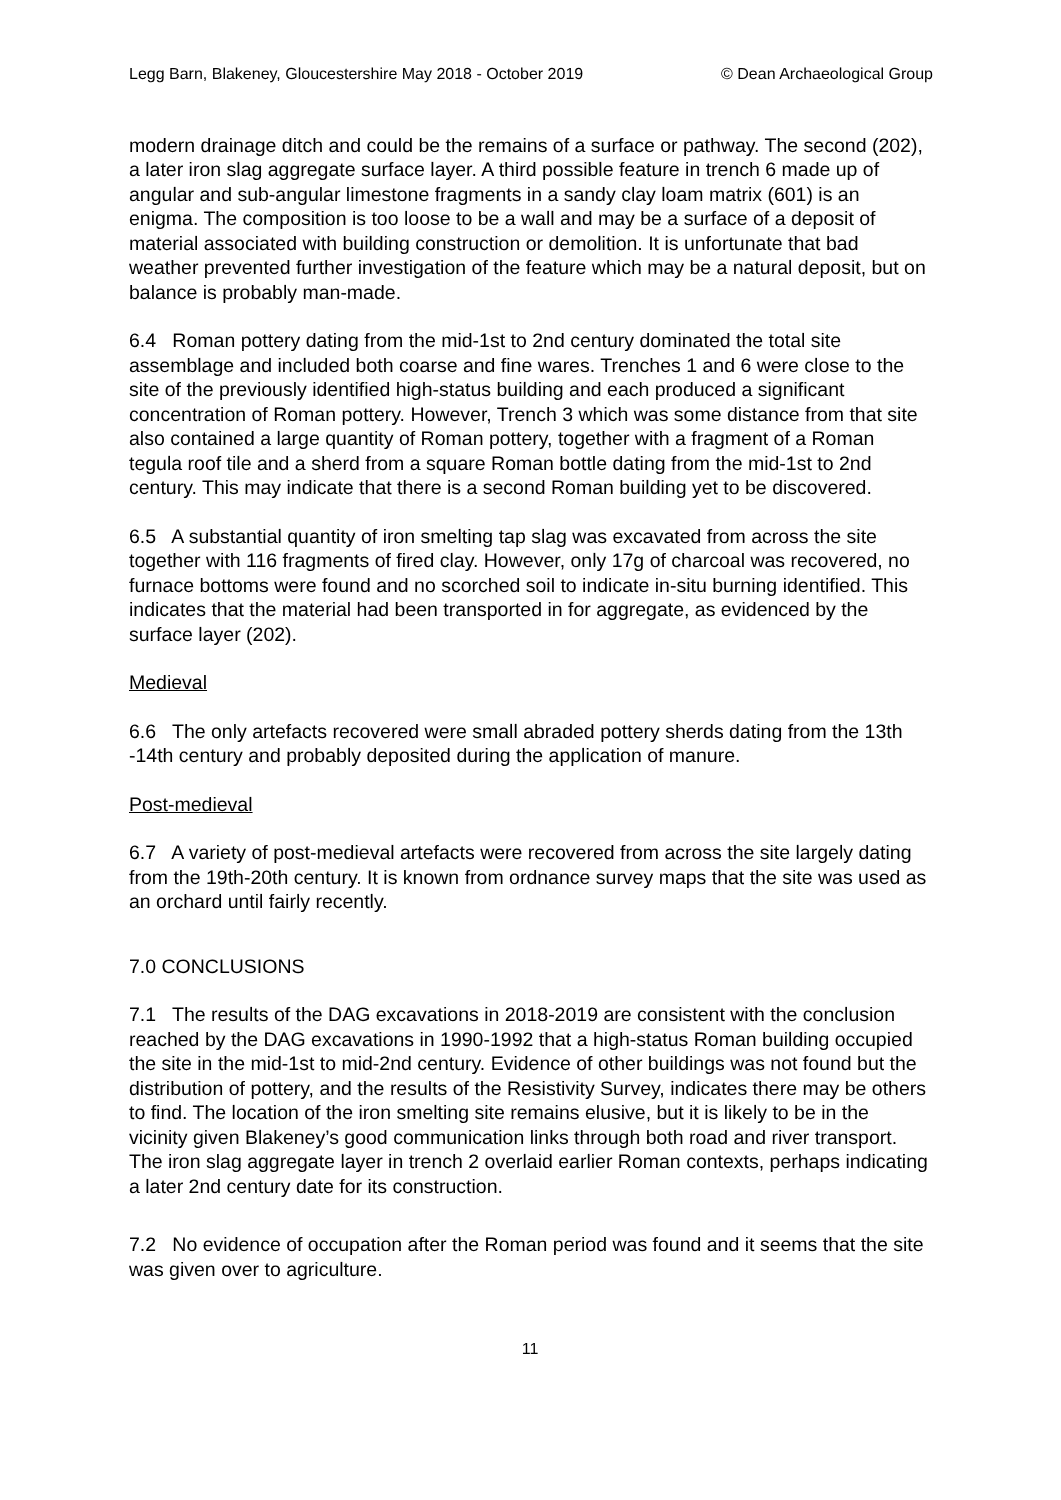Legg Barn, Blakeney, Gloucestershire May 2018 - October 2019 © Dean Archaeological Group
modern drainage ditch and could be the remains of a surface or pathway. The second (202), a later iron slag aggregate surface layer. A third possible feature in trench 6 made up of angular and sub-angular limestone fragments in a sandy clay loam matrix (601) is an enigma. The composition is too loose to be a wall and may be a surface of a deposit of material associated with building construction or demolition. It is unfortunate that bad weather prevented further investigation of the feature which may be a natural deposit, but on balance is probably man-made.
6.4 Roman pottery dating from the mid-1st to 2nd century dominated the total site assemblage and included both coarse and fine wares. Trenches 1 and 6 were close to the site of the previously identified high-status building and each produced a significant concentration of Roman pottery. However, Trench 3 which was some distance from that site also contained a large quantity of Roman pottery, together with a fragment of a Roman tegula roof tile and a sherd from a square Roman bottle dating from the mid-1st to 2nd century. This may indicate that there is a second Roman building yet to be discovered.
6.5 A substantial quantity of iron smelting tap slag was excavated from across the site together with 116 fragments of fired clay. However, only 17g of charcoal was recovered, no furnace bottoms were found and no scorched soil to indicate in-situ burning identified. This indicates that the material had been transported in for aggregate, as evidenced by the surface layer (202).
Medieval
6.6 The only artefacts recovered were small abraded pottery sherds dating from the 13th -14th century and probably deposited during the application of manure.
Post-medieval
6.7 A variety of post-medieval artefacts were recovered from across the site largely dating from the 19th-20th century. It is known from ordnance survey maps that the site was used as an orchard until fairly recently.
7.0 CONCLUSIONS
7.1 The results of the DAG excavations in 2018-2019 are consistent with the conclusion reached by the DAG excavations in 1990-1992 that a high-status Roman building occupied the site in the mid-1st to mid-2nd century. Evidence of other buildings was not found but the distribution of pottery, and the results of the Resistivity Survey, indicates there may be others to find. The location of the iron smelting site remains elusive, but it is likely to be in the vicinity given Blakeney’s good communication links through both road and river transport. The iron slag aggregate layer in trench 2 overlaid earlier Roman contexts, perhaps indicating a later 2nd century date for its construction.
7.2 No evidence of occupation after the Roman period was found and it seems that the site was given over to agriculture.
11